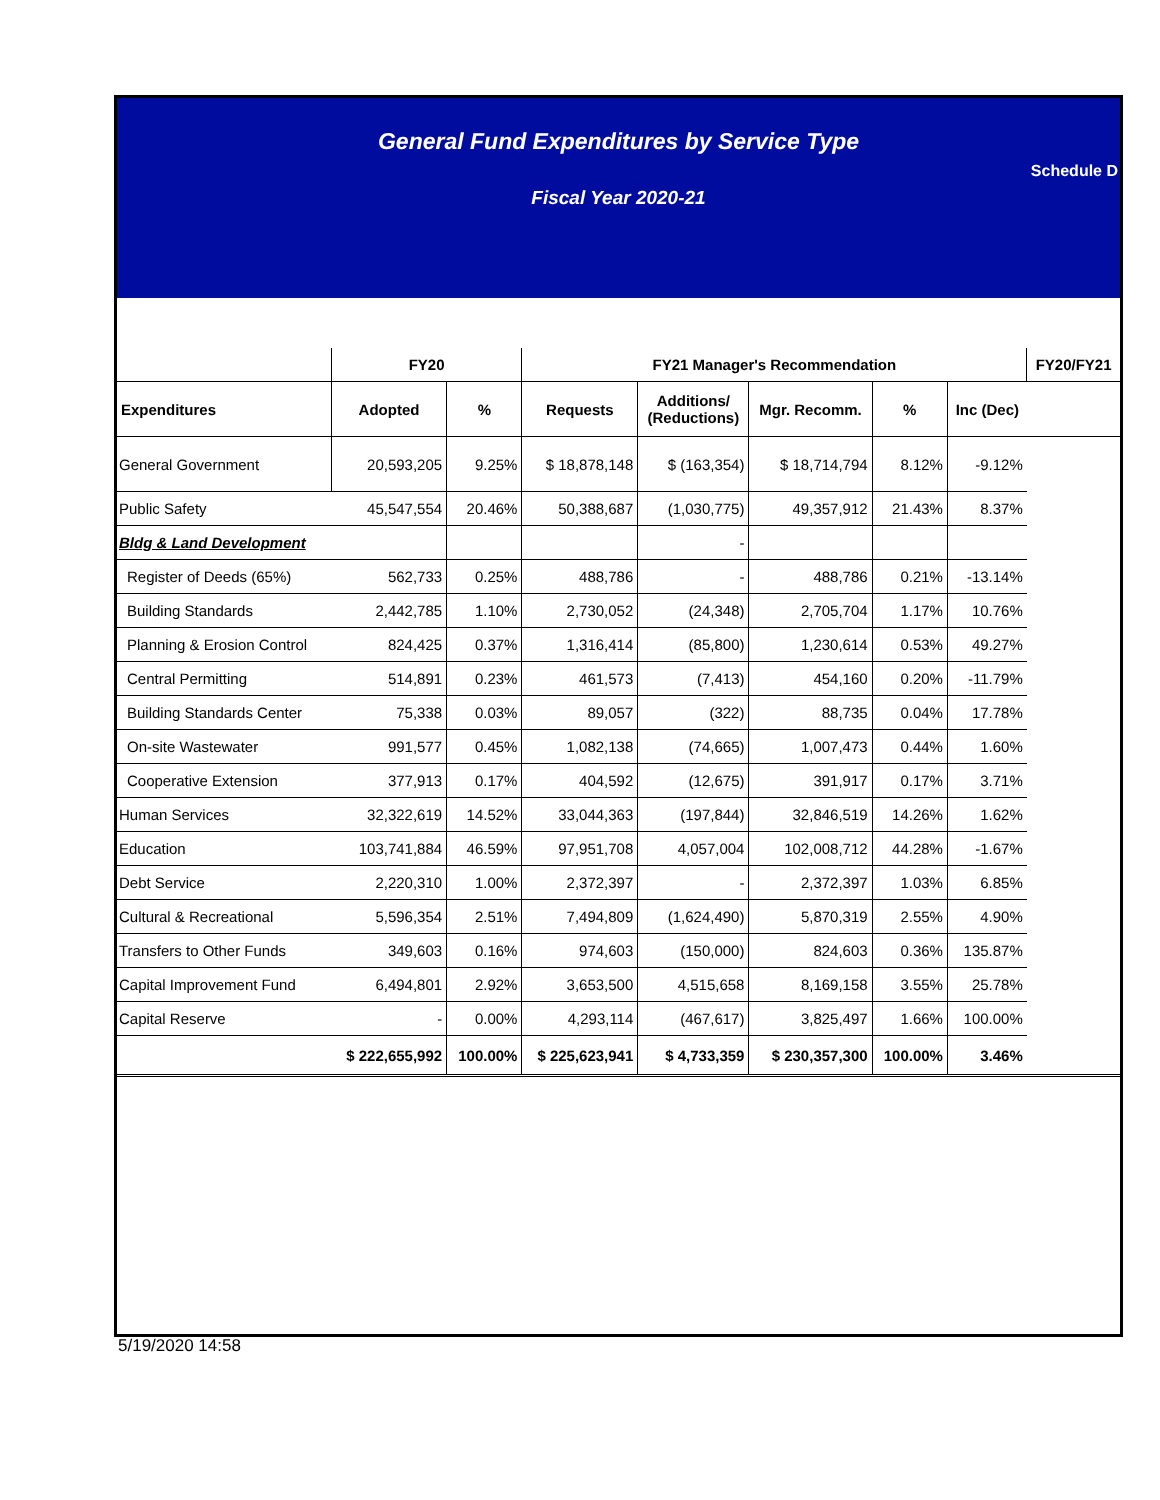General Fund Expenditures by Service Type
Schedule D
Fiscal Year 2020-21
| | FY20 | | FY21 Manager's Recommendation | | | | | FY20/FY21 |
| --- | --- | --- | --- | --- | --- | --- | --- | --- |
| Expenditures | Adopted | % | Requests | Additions/ (Reductions) | Mgr. Recomm. | % | Inc (Dec) | |
| General Government | 20,593,205 | 9.25% | $ 18,878,148 | $ (163,354) | $ 18,714,794 | 8.12% | -9.12% | |
| Public Safety | 45,547,554 | 20.46% | 50,388,687 | (1,030,775) | 49,357,912 | 21.43% | 8.37% | |
| Bldg & Land Development | | | | - | | | | |
| Register of Deeds (65%) | 562,733 | 0.25% | 488,786 | - | 488,786 | 0.21% | -13.14% | |
| Building Standards | 2,442,785 | 1.10% | 2,730,052 | (24,348) | 2,705,704 | 1.17% | 10.76% | |
| Planning & Erosion Control | 824,425 | 0.37% | 1,316,414 | (85,800) | 1,230,614 | 0.53% | 49.27% | |
| Central Permitting | 514,891 | 0.23% | 461,573 | (7,413) | 454,160 | 0.20% | -11.79% | |
| Building Standards Center | 75,338 | 0.03% | 89,057 | (322) | 88,735 | 0.04% | 17.78% | |
| On-site Wastewater | 991,577 | 0.45% | 1,082,138 | (74,665) | 1,007,473 | 0.44% | 1.60% | |
| Cooperative Extension | 377,913 | 0.17% | 404,592 | (12,675) | 391,917 | 0.17% | 3.71% | |
| Human Services | 32,322,619 | 14.52% | 33,044,363 | (197,844) | 32,846,519 | 14.26% | 1.62% | |
| Education | 103,741,884 | 46.59% | 97,951,708 | 4,057,004 | 102,008,712 | 44.28% | -1.67% | |
| Debt Service | 2,220,310 | 1.00% | 2,372,397 | - | 2,372,397 | 1.03% | 6.85% | |
| Cultural & Recreational | 5,596,354 | 2.51% | 7,494,809 | (1,624,490) | 5,870,319 | 2.55% | 4.90% | |
| Transfers to Other Funds | 349,603 | 0.16% | 974,603 | (150,000) | 824,603 | 0.36% | 135.87% | |
| Capital Improvement Fund | 6,494,801 | 2.92% | 3,653,500 | 4,515,658 | 8,169,158 | 3.55% | 25.78% | |
| Capital Reserve | - | 0.00% | 4,293,114 | (467,617) | 3,825,497 | 1.66% | 100.00% | |
| | $ 222,655,992 | 100.00% | $ 225,623,941 | $ 4,733,359 | $ 230,357,300 | 100.00% | 3.46% | |
5/19/2020 14:58